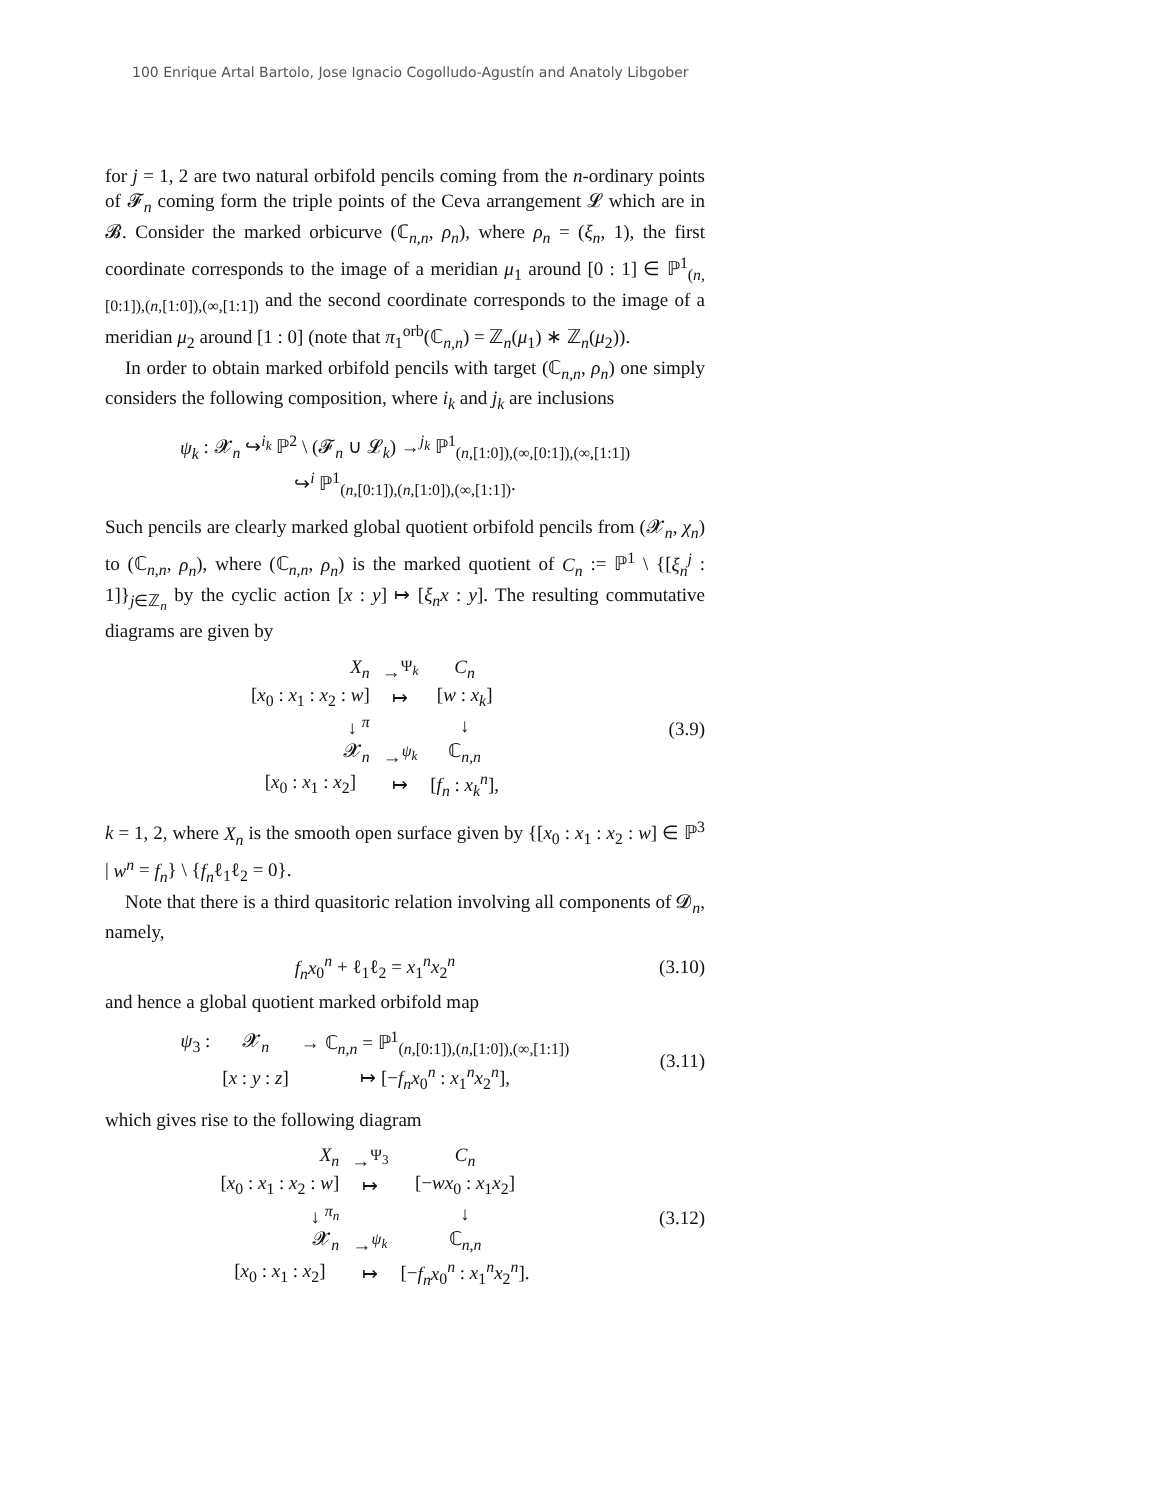100 Enrique Artal Bartolo, Jose Ignacio Cogolludo-Agustín and Anatoly Libgober
for j = 1, 2 are two natural orbifold pencils coming from the n-ordinary points of 𝓕<sub>n</sub> coming form the triple points of the Ceva arrangement 𝓛 which are in 𝓑. Consider the marked orbicurve (ℂ<sub>n,n</sub>, ρ<sub>n</sub>), where ρ<sub>n</sub> = (ξ<sub>n</sub>, 1), the first coordinate corresponds to the image of a meridian μ<sub>1</sub> around [0 : 1] ∈ ℙ<sup>1</sup><sub>(n,[0:1]),(n,[1:0]),(∞,[1:1])</sub> and the second coordinate corresponds to the image of a meridian μ<sub>2</sub> around [1 : 0] (note that π<sub>1</sub><sup>orb</sup>(ℂ<sub>n,n</sub>) = ℤ<sub>n</sub>(μ<sub>1</sub>) ∗ ℤ<sub>n</sub>(μ<sub>2</sub>)).
In order to obtain marked orbifold pencils with target (ℂ<sub>n,n</sub>, ρ<sub>n</sub>) one simply considers the following composition, where i<sub>k</sub> and j<sub>k</sub> are inclusions
ψ<sub>k</sub> : 𝓧<sub>n</sub> ↪<sup>i<sub>k</sub></sup> ℙ<sup>2</sup> \ (𝓕<sub>n</sub> ∪ 𝓛<sub>k</sub>) →<sup>j<sub>k</sub></sup> ℙ<sup>1</sup><sub>(n,[1:0]),(∞,[0:1]),(∞,[1:1])</sub>
↪<sup>i</sup> ℙ<sup>1</sup><sub>(n,[0:1]),(n,[1:0]),(∞,[1:1])</sub>.
Such pencils are clearly marked global quotient orbifold pencils from (𝓧<sub>n</sub>, χ<sub>n</sub>) to (ℂ<sub>n,n</sub>, ρ<sub>n</sub>), where (ℂ<sub>n,n</sub>, ρ<sub>n</sub>) is the marked quotient of C<sub>n</sub> := ℙ<sup>1</sup> \ {[ξ<sub>n</sub><sup>j</sup> : 1]}<sub>j∈ℤ<sub>n</sub></sub> by the cyclic action [x : y] ↦ [ξ<sub>n</sub>x : y]. The resulting commutative diagrams are given by
| X<sub>n</sub> | →<sup>Ψ<sub>k</sub></sup> | C<sub>n</sub> |
| [ x<sub>0</sub> : x<sub>1</sub> : x<sub>2</sub> : w ] | ↦ | [ w : x<sub>k</sub> ] |
| ↓ <sup>π</sup> | | ↓ |
| 𝓧<sub>n</sub> | →<sup>ψ<sub>k</sub></sup> | ℂ<sub>n,n</sub> |
| [ x<sub>0</sub> : x<sub>1</sub> : x<sub>2</sub>] | ↦ | [ f<sub>n</sub> : x<sub>k</sub><sup>n</sup> ], |
(3.9)
k = 1, 2, where X<sub>n</sub> is the smooth open surface given by {[x<sub>0</sub> : x<sub>1</sub> : x<sub>2</sub> : w] ∈ ℙ<sup>3</sup> | w<sup>n</sup> = f<sub>n</sub>} \ {f<sub>n</sub>ℓ<sub>1</sub>ℓ<sub>2</sub> = 0}.
Note that there is a third quasitoric relation involving all components of 𝓓<sub>n</sub>, namely,
f<sub>n</sub>x<sub>0</sub><sup>n</sup> + ℓ<sub>1</sub>ℓ<sub>2</sub> = x<sub>1</sub><sup>n</sup>x<sub>2</sub><sup>n</sup>
(3.10)
and hence a global quotient marked orbifold map
| ψ<sub>3</sub> : | 𝓧<sub>n</sub> | → ℂ<sub>n,n</sub> = ℙ<sup>1</sup><sub>(n,[0:1]),(n,[1:0]),(∞,[1:1])</sub> |
| | [ x : y : z ] | ↦ [− f<sub>n</sub>x<sub>0</sub><sup>n</sup> : x<sub>1</sub><sup>n</sup> x<sub>2</sub><sup>n</sup>], |
(3.11)
which gives rise to the following diagram
| X<sub>n</sub> | →<sup>Ψ<sub>3</sub></sup> | C<sub>n</sub> |
| [ x<sub>0</sub> : x<sub>1</sub> : x<sub>2</sub> : w ] | ↦ | [− wx<sub>0</sub> : x<sub>1</sub> x<sub>2</sub>] |
| ↓ <sup>π<sub>n</sub></sup> | | ↓ |
| 𝓧<sub>n</sub> | →<sup>ψ<sub>k</sub></sup> | ℂ<sub>n,n</sub> |
| [ x<sub>0</sub> : x<sub>1</sub> : x<sub>2</sub>] | ↦ | [− f<sub>n</sub>x<sub>0</sub><sup>n</sup> : x<sub>1</sub><sup>n</sup> x<sub>2</sub><sup>n</sup>]. |
(3.12)